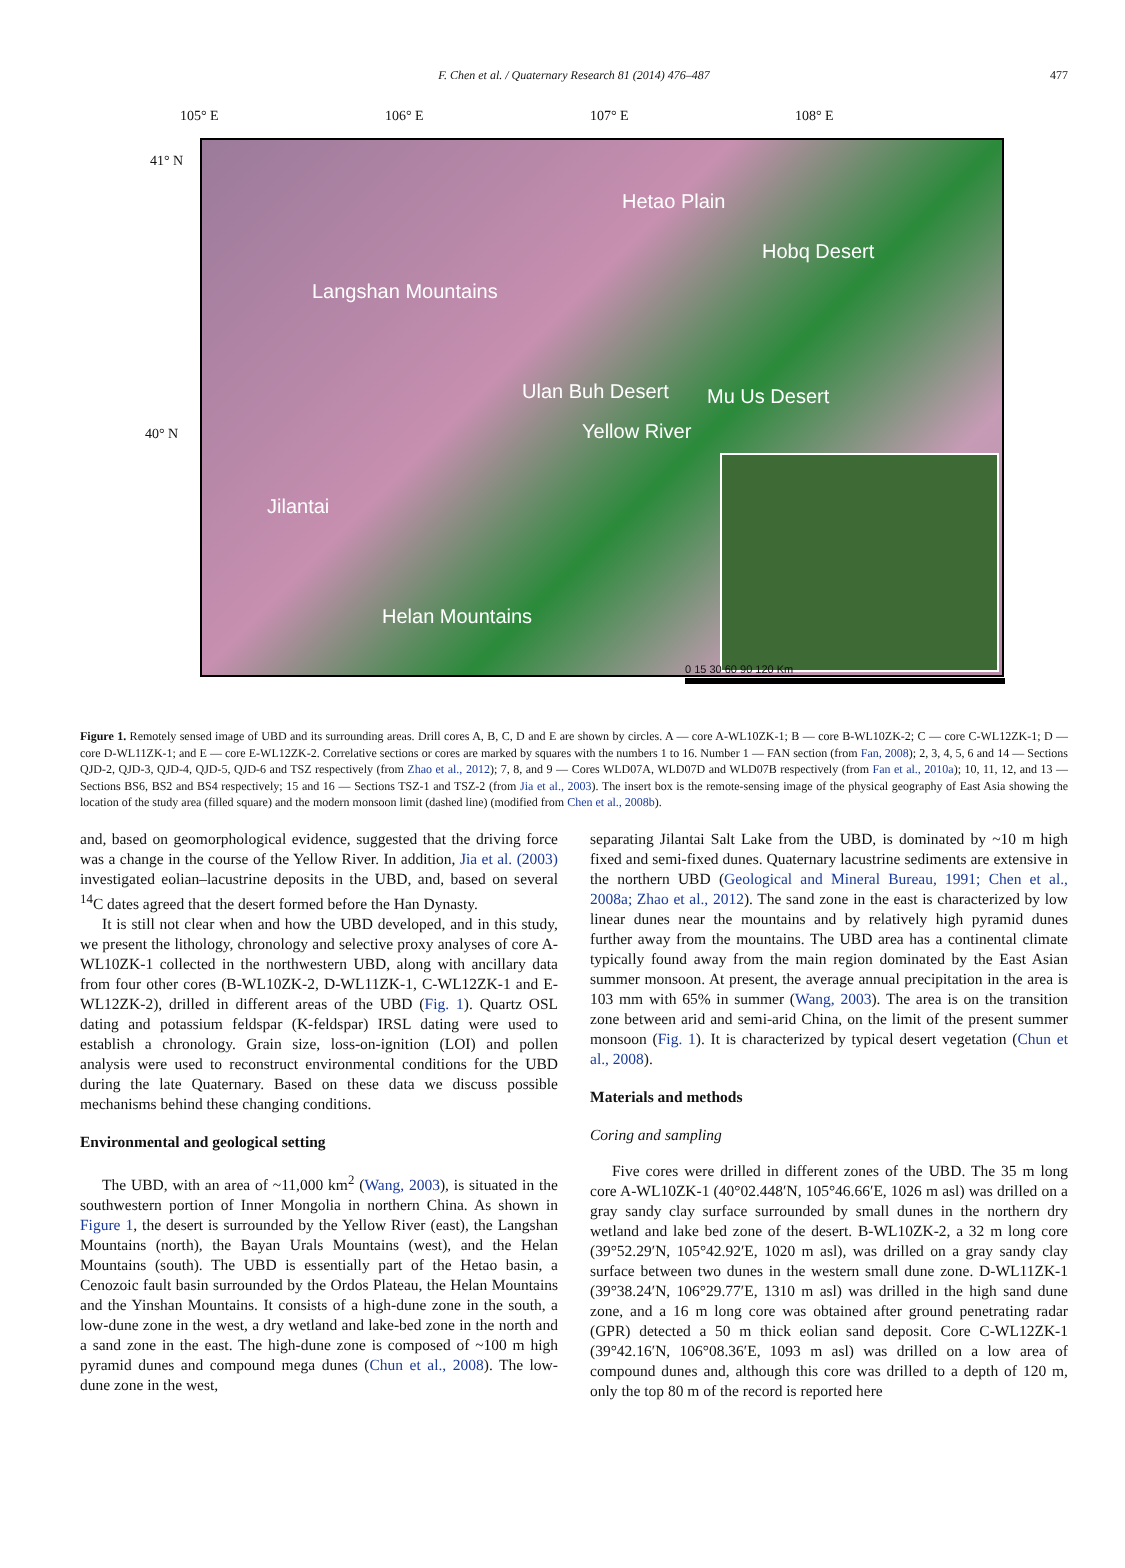F. Chen et al. / Quaternary Research 81 (2014) 476–487 477
105° E 106° E 107° E 108° E
41° N
40° N
Langshan Mountains
Hetao Plain
Hobq Desert
Ulan Buh Desert
Yellow River
Mu Us Desert
Jilantai
Helan Mountains
0 15 30 60 90 120 Km
Figure 1. Remotely sensed image of UBD and its surrounding areas. Drill cores A, B, C, D and E are shown by circles. A — core A-WL10ZK-1; B — core B-WL10ZK-2; C — core C-WL12ZK-1; D — core D-WL11ZK-1; and E — core E-WL12ZK-2. Correlative sections or cores are marked by squares with the numbers 1 to 16. Number 1 — FAN section (from Fan, 2008); 2, 3, 4, 5, 6 and 14 — Sections QJD-2, QJD-3, QJD-4, QJD-5, QJD-6 and TSZ respectively (from Zhao et al., 2012); 7, 8, and 9 — Cores WLD07A, WLD07D and WLD07B respectively (from Fan et al., 2010a); 10, 11, 12, and 13 — Sections BS6, BS2 and BS4 respectively; 15 and 16 — Sections TSZ-1 and TSZ-2 (from Jia et al., 2003). The insert box is the remote-sensing image of the physical geography of East Asia showing the location of the study area (filled square) and the modern monsoon limit (dashed line) (modified from Chen et al., 2008b).
and, based on geomorphological evidence, suggested that the driving force was a change in the course of the Yellow River. In addition, Jia et al. (2003) investigated eolian–lacustrine deposits in the UBD, and, based on several <sup>14</sup>C dates agreed that the desert formed before the Han Dynasty.
It is still not clear when and how the UBD developed, and in this study, we present the lithology, chronology and selective proxy analyses of core A-WL10ZK-1 collected in the northwestern UBD, along with ancillary data from four other cores (B-WL10ZK-2, D-WL11ZK-1, C-WL12ZK-1 and E-WL12ZK-2), drilled in different areas of the UBD (Fig. 1). Quartz OSL dating and potassium feldspar (K-feldspar) IRSL dating were used to establish a chronology. Grain size, loss-on-ignition (LOI) and pollen analysis were used to reconstruct environmental conditions for the UBD during the late Quaternary. Based on these data we discuss possible mechanisms behind these changing conditions.
Environmental and geological setting
The UBD, with an area of ~11,000 km<sup>2</sup> (Wang, 2003), is situated in the southwestern portion of Inner Mongolia in northern China. As shown in Figure 1, the desert is surrounded by the Yellow River (east), the Langshan Mountains (north), the Bayan Urals Mountains (west), and the Helan Mountains (south). The UBD is essentially part of the Hetao basin, a Cenozoic fault basin surrounded by the Ordos Plateau, the Helan Mountains and the Yinshan Mountains. It consists of a high-dune zone in the south, a low-dune zone in the west, a dry wetland and lake-bed zone in the north and a sand zone in the east. The high-dune zone is composed of ~100 m high pyramid dunes and compound mega dunes (Chun et al., 2008). The low-dune zone in the west,
separating Jilantai Salt Lake from the UBD, is dominated by ~10 m high fixed and semi-fixed dunes. Quaternary lacustrine sediments are extensive in the northern UBD (Geological and Mineral Bureau, 1991; Chen et al., 2008a; Zhao et al., 2012). The sand zone in the east is characterized by low linear dunes near the mountains and by relatively high pyramid dunes further away from the mountains. The UBD area has a continental climate typically found away from the main region dominated by the East Asian summer monsoon. At present, the average annual precipitation in the area is 103 mm with 65% in summer (Wang, 2003). The area is on the transition zone between arid and semi-arid China, on the limit of the present summer monsoon (Fig. 1). It is characterized by typical desert vegetation (Chun et al., 2008).
Materials and methods
Coring and sampling
Five cores were drilled in different zones of the UBD. The 35 m long core A-WL10ZK-1 (40°02.448′N, 105°46.66′E, 1026 m asl) was drilled on a gray sandy clay surface surrounded by small dunes in the northern dry wetland and lake bed zone of the desert. B-WL10ZK-2, a 32 m long core (39°52.29′N, 105°42.92′E, 1020 m asl), was drilled on a gray sandy clay surface between two dunes in the western small dune zone. D-WL11ZK-1 (39°38.24′N, 106°29.77′E, 1310 m asl) was drilled in the high sand dune zone, and a 16 m long core was obtained after ground penetrating radar (GPR) detected a 50 m thick eolian sand deposit. Core C-WL12ZK-1 (39°42.16′N, 106°08.36′E, 1093 m asl) was drilled on a low area of compound dunes and, although this core was drilled to a depth of 120 m, only the top 80 m of the record is reported here